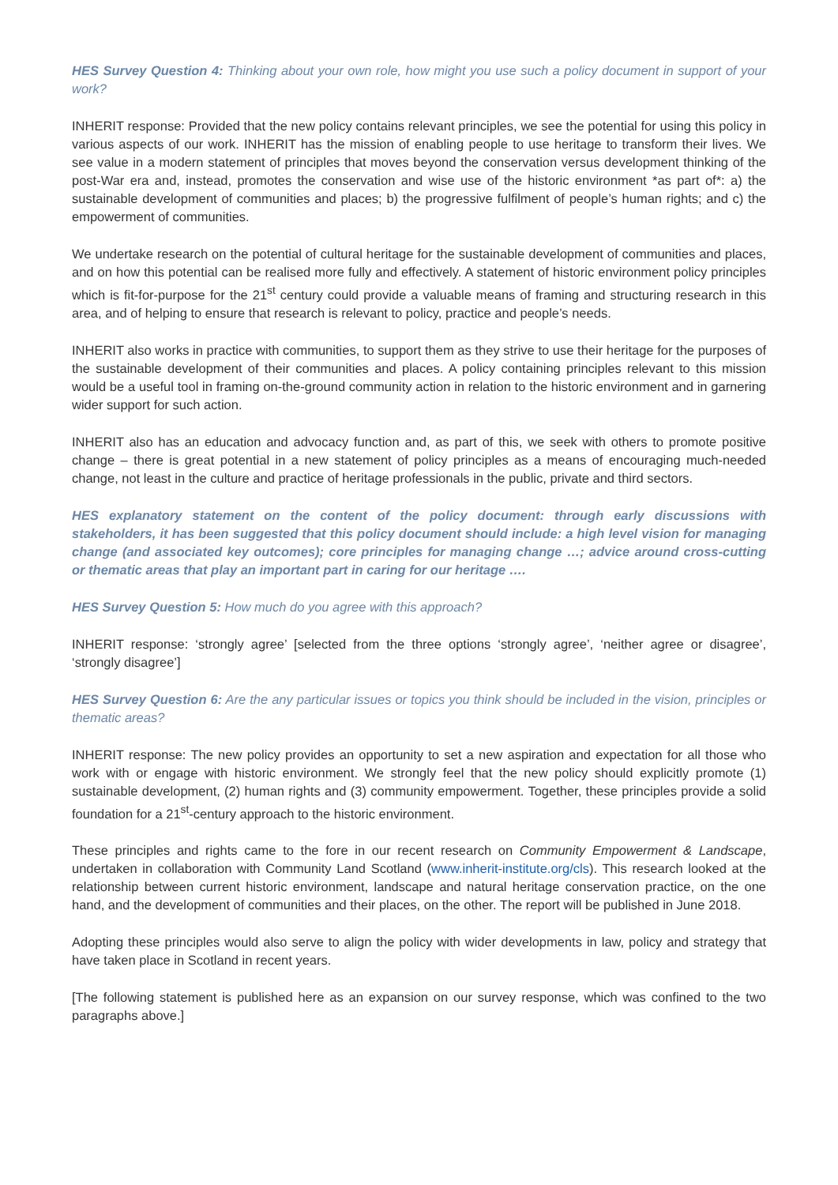HES Survey Question 4: Thinking about your own role, how might you use such a policy document in support of your work?
INHERIT response: Provided that the new policy contains relevant principles, we see the potential for using this policy in various aspects of our work. INHERIT has the mission of enabling people to use heritage to transform their lives. We see value in a modern statement of principles that moves beyond the conservation versus development thinking of the post-War era and, instead, promotes the conservation and wise use of the historic environment *as part of*: a) the sustainable development of communities and places; b) the progressive fulfilment of people’s human rights; and c) the empowerment of communities.
We undertake research on the potential of cultural heritage for the sustainable development of communities and places, and on how this potential can be realised more fully and effectively. A statement of historic environment policy principles which is fit-for-purpose for the 21<sup>st</sup> century could provide a valuable means of framing and structuring research in this area, and of helping to ensure that research is relevant to policy, practice and people’s needs.
INHERIT also works in practice with communities, to support them as they strive to use their heritage for the purposes of the sustainable development of their communities and places. A policy containing principles relevant to this mission would be a useful tool in framing on-the-ground community action in relation to the historic environment and in garnering wider support for such action.
INHERIT also has an education and advocacy function and, as part of this, we seek with others to promote positive change – there is great potential in a new statement of policy principles as a means of encouraging much-needed change, not least in the culture and practice of heritage professionals in the public, private and third sectors.
HES explanatory statement on the content of the policy document: through early discussions with stakeholders, it has been suggested that this policy document should include: a high level vision for managing change (and associated key outcomes); core principles for managing change …; advice around cross-cutting or thematic areas that play an important part in caring for our heritage ….
HES Survey Question 5: How much do you agree with this approach?
INHERIT response: ‘strongly agree’ [selected from the three options ‘strongly agree’, ‘neither agree or disagree’, ‘strongly disagree’]
HES Survey Question 6: Are the any particular issues or topics you think should be included in the vision, principles or thematic areas?
INHERIT response: The new policy provides an opportunity to set a new aspiration and expectation for all those who work with or engage with historic environment. We strongly feel that the new policy should explicitly promote (1) sustainable development, (2) human rights and (3) community empowerment. Together, these principles provide a solid foundation for a 21<sup>st</sup>-century approach to the historic environment.
These principles and rights came to the fore in our recent research on Community Empowerment & Landscape, undertaken in collaboration with Community Land Scotland (www.inherit-institute.org/cls). This research looked at the relationship between current historic environment, landscape and natural heritage conservation practice, on the one hand, and the development of communities and their places, on the other. The report will be published in June 2018.
Adopting these principles would also serve to align the policy with wider developments in law, policy and strategy that have taken place in Scotland in recent years.
[The following statement is published here as an expansion on our survey response, which was confined to the two paragraphs above.]